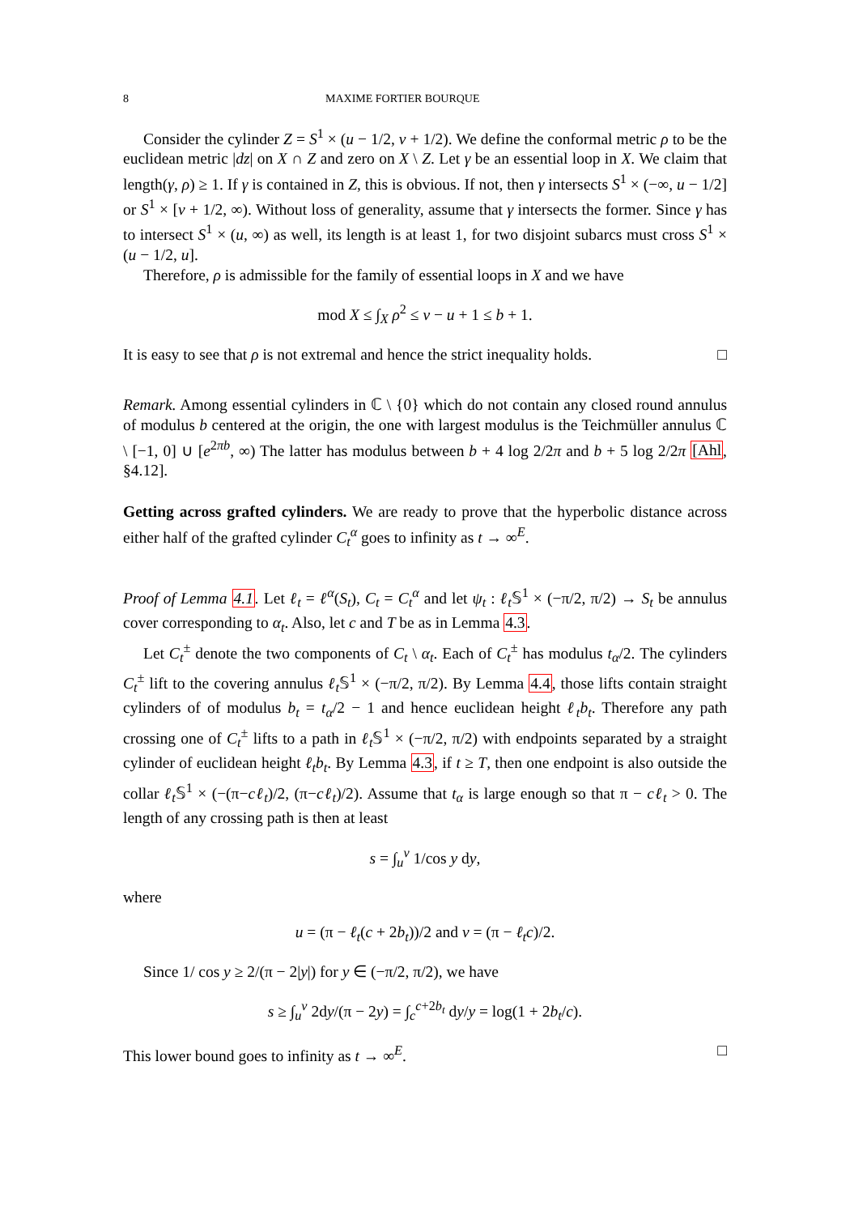8 MAXIME FORTIER BOURQUE
Consider the cylinder Z = S<sup>1</sup> × (u − 1/2, v + 1/2). We define the conformal metric ρ to be the euclidean metric |dz| on X ∩ Z and zero on X \ Z. Let γ be an essential loop in X. We claim that length(γ, ρ) ≥ 1. If γ is contained in Z, this is obvious. If not, then γ intersects S<sup>1</sup> × (−∞, u − 1/2] or S<sup>1</sup> × [v + 1/2, ∞). Without loss of generality, assume that γ intersects the former. Since γ has to intersect S<sup>1</sup> × (u, ∞) as well, its length is at least 1, for two disjoint subarcs must cross S<sup>1</sup> × (u − 1/2, u].
Therefore, ρ is admissible for the family of essential loops in X and we have
mod X ≤ ∫<sub>X</sub> ρ<sup>2</sup> ≤ v − u + 1 ≤ b + 1.
It is easy to see that ρ is not extremal and hence the strict inequality holds. □
Remark. Among essential cylinders in ℂ \ {0} which do not contain any closed round annulus of modulus b centered at the origin, the one with largest modulus is the Teichmüller annulus ℂ \ [−1, 0] ∪ [e<sup>2πb</sup>, ∞) The latter has modulus between b + 4 log 2/2π and b + 5 log 2/2π [Ahl, §4.12].
Getting across grafted cylinders. We are ready to prove that the hyperbolic distance across either half of the grafted cylinder C<sub>t</sub><sup>α</sup> goes to infinity as t → ∞<sup>E</sup>.
Proof of Lemma 4.1. Let ℓ<sub>t</sub> = ℓ<sup>α</sup>(S<sub>t</sub>), C<sub>t</sub> = C<sub>t</sub><sup>α</sup> and let ψ<sub>t</sub> : ℓ<sub>t</sub>𝕊<sup>1</sup> × (−π/2, π/2) → S<sub>t</sub> be annulus cover corresponding to α<sub>t</sub>. Also, let c and T be as in Lemma 4.3.
Let C<sub>t</sub><sup>±</sup> denote the two components of C<sub>t</sub> \ α<sub>t</sub>. Each of C<sub>t</sub><sup>±</sup> has modulus t<sub>α</sub>/2. The cylinders C<sub>t</sub><sup>±</sup> lift to the covering annulus ℓ<sub>t</sub>𝕊<sup>1</sup> × (−π/2, π/2). By Lemma 4.4, those lifts contain straight cylinders of of modulus b<sub>t</sub> = t<sub>α</sub>/2 − 1 and hence euclidean height ℓ<sub>t</sub>b<sub>t</sub>. Therefore any path crossing one of C<sub>t</sub><sup>±</sup> lifts to a path in ℓ<sub>t</sub>𝕊<sup>1</sup> × (−π/2, π/2) with endpoints separated by a straight cylinder of euclidean height ℓ<sub>t</sub>b<sub>t</sub>. By Lemma 4.3, if t ≥ T, then one endpoint is also outside the collar ℓ<sub>t</sub>𝕊<sup>1</sup> × (−(π−cℓ<sub>t</sub>)/2, (π−cℓ<sub>t</sub>)/2). Assume that t<sub>α</sub> is large enough so that π − cℓ<sub>t</sub> > 0. The length of any crossing path is then at least
s = ∫<sub>u</sub><sup>v</sup> 1/cos y dy,
where
u = (π − ℓ<sub>t</sub>(c + 2b<sub>t</sub>))/2 and v = (π − ℓ<sub>t</sub>c)/2.
Since 1/ cos y ≥ 2/(π − 2|y|) for y ∈ (−π/2, π/2), we have
s ≥ ∫<sub>u</sub><sup>v</sup> 2dy/(π − 2y) = ∫<sub>c</sub><sup>c+2b<sub>t</sub></sup> dy/y = log(1 + 2b<sub>t</sub>/c).
This lower bound goes to infinity as t → ∞<sup>E</sup>. □